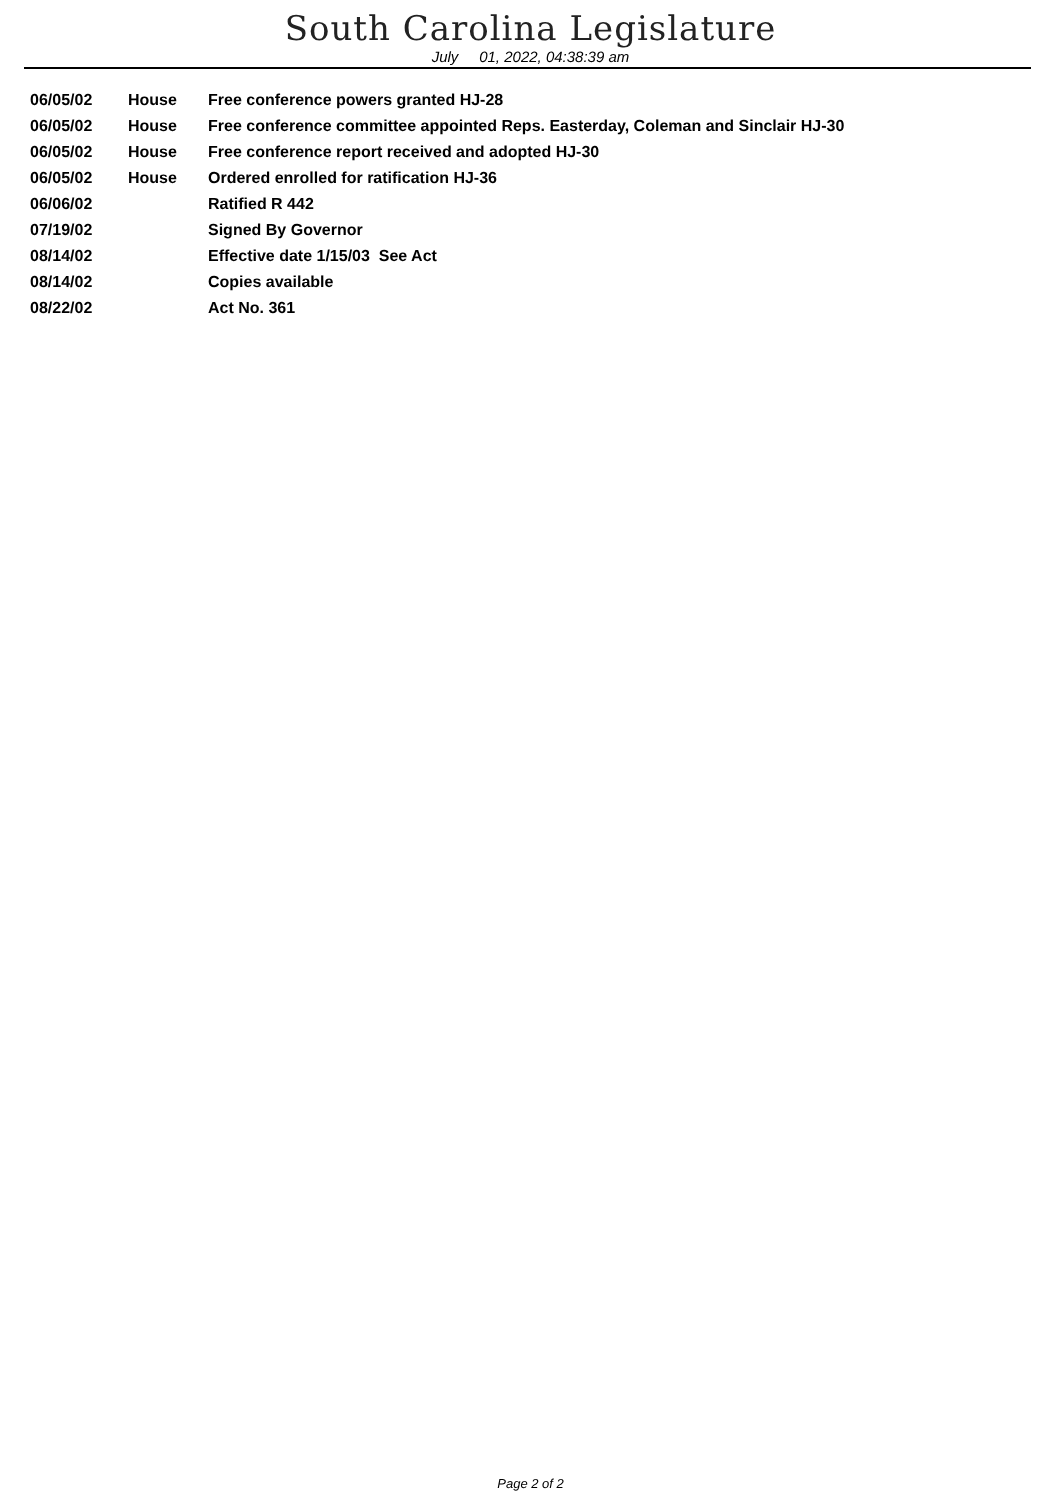South Carolina Legislature
July 01, 2022, 04:38:39 am
| 06/05/02 | House | Free conference powers granted HJ-28 |
| 06/05/02 | House | Free conference committee appointed Reps. Easterday, Coleman and Sinclair HJ-30 |
| 06/05/02 | House | Free conference report received and adopted HJ-30 |
| 06/05/02 | House | Ordered enrolled for ratification HJ-36 |
| 06/06/02 | | Ratified R 442 |
| 07/19/02 | | Signed By Governor |
| 08/14/02 | | Effective date 1/15/03 See Act |
| 08/14/02 | | Copies available |
| 08/22/02 | | Act No. 361 |
Page 2 of 2